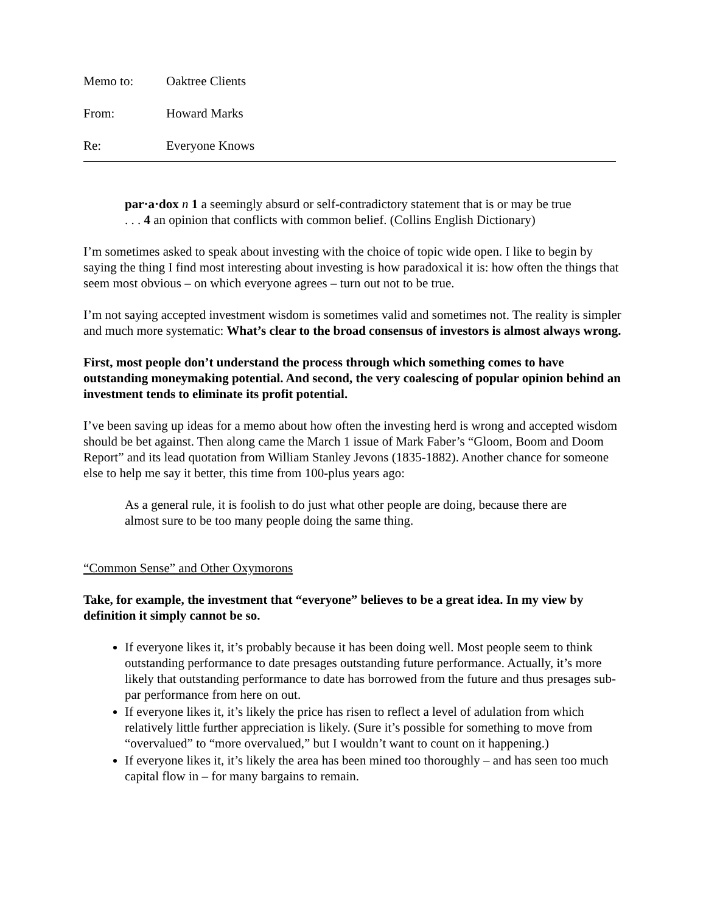Memo to: Oaktree Clients
From: Howard Marks
Re: Everyone Knows
par·a·dox n 1 a seemingly absurd or self-contradictory statement that is or may be true . . . 4 an opinion that conflicts with common belief. (Collins English Dictionary)
I’m sometimes asked to speak about investing with the choice of topic wide open. I like to begin by saying the thing I find most interesting about investing is how paradoxical it is: how often the things that seem most obvious – on which everyone agrees – turn out not to be true.
I’m not saying accepted investment wisdom is sometimes valid and sometimes not. The reality is simpler and much more systematic: What’s clear to the broad consensus of investors is almost always wrong.
First, most people don’t understand the process through which something comes to have outstanding moneymaking potential. And second, the very coalescing of popular opinion behind an investment tends to eliminate its profit potential.
I’ve been saving up ideas for a memo about how often the investing herd is wrong and accepted wisdom should be bet against. Then along came the March 1 issue of Mark Faber’s “Gloom, Boom and Doom Report” and its lead quotation from William Stanley Jevons (1835-1882). Another chance for someone else to help me say it better, this time from 100-plus years ago:
As a general rule, it is foolish to do just what other people are doing, because there are almost sure to be too many people doing the same thing.
“Common Sense” and Other Oxymorons
Take, for example, the investment that “everyone” believes to be a great idea. In my view by definition it simply cannot be so.
If everyone likes it, it’s probably because it has been doing well. Most people seem to think outstanding performance to date presages outstanding future performance. Actually, it’s more likely that outstanding performance to date has borrowed from the future and thus presages sub-par performance from here on out.
If everyone likes it, it’s likely the price has risen to reflect a level of adulation from which relatively little further appreciation is likely. (Sure it’s possible for something to move from “overvalued” to “more overvalued,” but I wouldn’t want to count on it happening.)
If everyone likes it, it’s likely the area has been mined too thoroughly – and has seen too much capital flow in – for many bargains to remain.